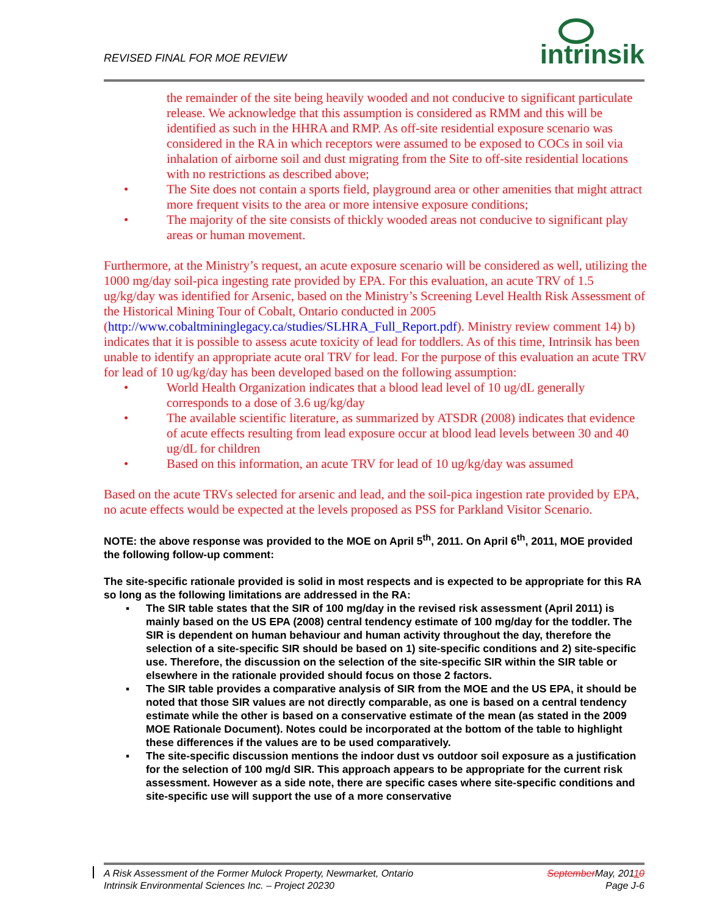REVISED FINAL FOR MOE REVIEW
intrinsik
the remainder of the site being heavily wooded and not conducive to significant particulate release. We acknowledge that this assumption is considered as RMM and this will be identified as such in the HHRA and RMP. As off-site residential exposure scenario was considered in the RA in which receptors were assumed to be exposed to COCs in soil via inhalation of airborne soil and dust migrating from the Site to off-site residential locations with no restrictions as described above;
• The Site does not contain a sports field, playground area or other amenities that might attract more frequent visits to the area or more intensive exposure conditions;
• The majority of the site consists of thickly wooded areas not conducive to significant play areas or human movement.
Furthermore, at the Ministry’s request, an acute exposure scenario will be considered as well, utilizing the 1000 mg/day soil-pica ingesting rate provided by EPA. For this evaluation, an acute TRV of 1.5 ug/kg/day was identified for Arsenic, based on the Ministry’s Screening Level Health Risk Assessment of the Historical Mining Tour of Cobalt, Ontario conducted in 2005 (http://www.cobaltmininglegacy.ca/studies/SLHRA_Full_Report.pdf). Ministry review comment 14) b) indicates that it is possible to assess acute toxicity of lead for toddlers. As of this time, Intrinsik has been unable to identify an appropriate acute oral TRV for lead. For the purpose of this evaluation an acute TRV for lead of 10 ug/kg/day has been developed based on the following assumption:
• World Health Organization indicates that a blood lead level of 10 ug/dL generally corresponds to a dose of 3.6 ug/kg/day
• The available scientific literature, as summarized by ATSDR (2008) indicates that evidence of acute effects resulting from lead exposure occur at blood lead levels between 30 and 40 ug/dL for children
• Based on this information, an acute TRV for lead of 10 ug/kg/day was assumed
Based on the acute TRVs selected for arsenic and lead, and the soil-pica ingestion rate provided by EPA, no acute effects would be expected at the levels proposed as PSS for Parkland Visitor Scenario.
NOTE: the above response was provided to the MOE on April 5<sup>th</sup>, 2011. On April 6<sup>th</sup>, 2011, MOE provided the following follow-up comment:
The site-specific rationale provided is solid in most respects and is expected to be appropriate for this RA so long as the following limitations are addressed in the RA:
▪ The SIR table states that the SIR of 100 mg/day in the revised risk assessment (April 2011) is mainly based on the US EPA (2008) central tendency estimate of 100 mg/day for the toddler. The SIR is dependent on human behaviour and human activity throughout the day, therefore the selection of a site-specific SIR should be based on 1) site-specific conditions and 2) site-specific use. Therefore, the discussion on the selection of the site-specific SIR within the SIR table or elsewhere in the rationale provided should focus on those 2 factors.
▪ The SIR table provides a comparative analysis of SIR from the MOE and the US EPA, it should be noted that those SIR values are not directly comparable, as one is based on a central tendency estimate while the other is based on a conservative estimate of the mean (as stated in the 2009 MOE Rationale Document). Notes could be incorporated at the bottom of the table to highlight these differences if the values are to be used comparatively.
▪ The site-specific discussion mentions the indoor dust vs outdoor soil exposure as a justification for the selection of 100 mg/d SIR. This approach appears to be appropriate for the current risk assessment. However as a side note, there are specific cases where site-specific conditions and site-specific use will support the use of a more conservative
A Risk Assessment of the Former Mulock Property, Newmarket, Ontario SeptemberMay, 20110
Intrinsik Environmental Sciences Inc. – Project 20230 Page J-6